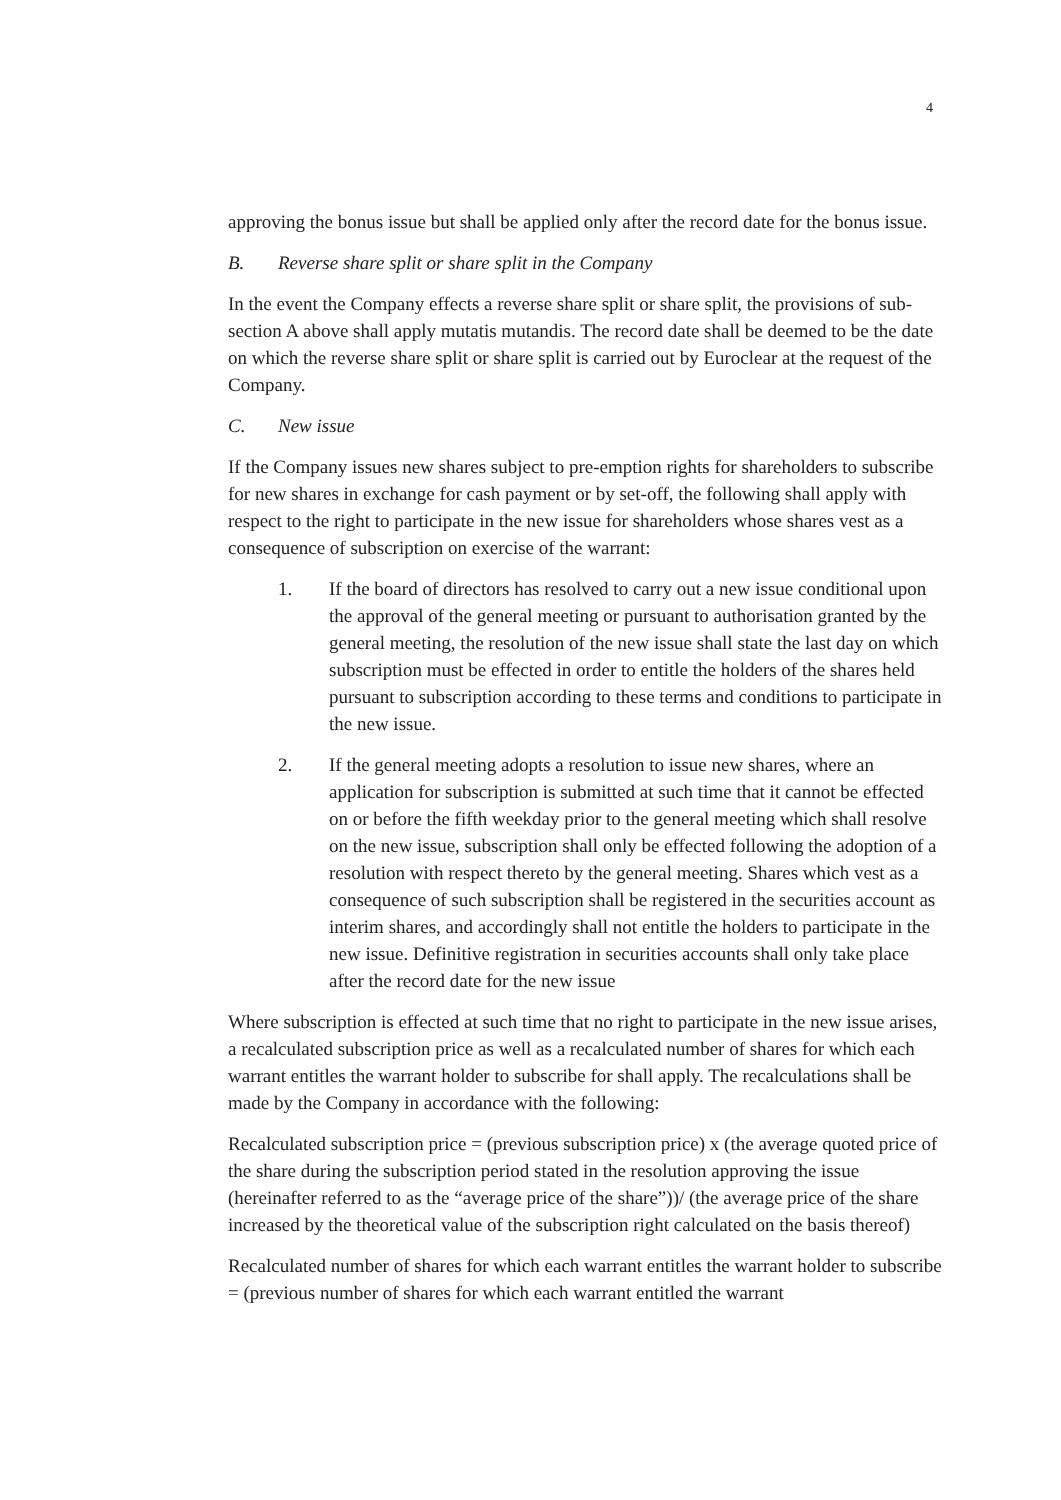4
approving the bonus issue but shall be applied only after the record date for the bonus issue.
B. Reverse share split or share split in the Company
In the event the Company effects a reverse share split or share split, the provisions of sub-section A above shall apply mutatis mutandis. The record date shall be deemed to be the date on which the reverse share split or share split is carried out by Euroclear at the request of the Company.
C. New issue
If the Company issues new shares subject to pre-emption rights for shareholders to subscribe for new shares in exchange for cash payment or by set-off, the following shall apply with respect to the right to participate in the new issue for shareholders whose shares vest as a consequence of subscription on exercise of the warrant:
1. If the board of directors has resolved to carry out a new issue conditional upon the approval of the general meeting or pursuant to authorisation granted by the general meeting, the resolution of the new issue shall state the last day on which subscription must be effected in order to entitle the holders of the shares held pursuant to subscription according to these terms and conditions to participate in the new issue.
2. If the general meeting adopts a resolution to issue new shares, where an application for subscription is submitted at such time that it cannot be effected on or before the fifth weekday prior to the general meeting which shall resolve on the new issue, subscription shall only be effected following the adoption of a resolution with respect thereto by the general meeting. Shares which vest as a consequence of such subscription shall be registered in the securities account as interim shares, and accordingly shall not entitle the holders to participate in the new issue. Definitive registration in securities accounts shall only take place after the record date for the new issue
Where subscription is effected at such time that no right to participate in the new issue arises, a recalculated subscription price as well as a recalculated number of shares for which each warrant entitles the warrant holder to subscribe for shall apply. The recalculations shall be made by the Company in accordance with the following:
Recalculated subscription price = (previous subscription price) x (the average quoted price of the share during the subscription period stated in the resolution approving the issue (hereinafter referred to as the “average price of the share”))/ (the average price of the share increased by the theoretical value of the subscription right calculated on the basis thereof)
Recalculated number of shares for which each warrant entitles the warrant holder to subscribe = (previous number of shares for which each warrant entitled the warrant